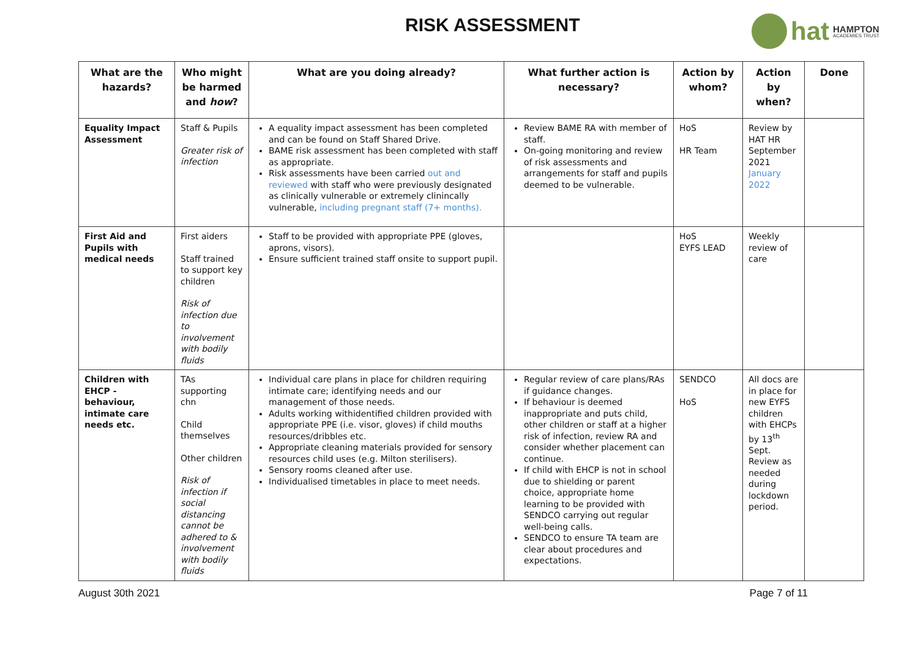RISK ASSESSMENT hat HAMPTON
ACADEMIES TRUST
| What are the hazards? | Who might be harmed and how ? | What are you doing already? | What further action is necessary? | Action by whom? | Action by when? | Done |
| --- | --- | --- | --- | --- | --- | --- |
| Equality Impact Assessment | Staff & Pupils Greater risk of infection | A equality impact assessment has been completed and can be found on Staff Shared Drive. BAME risk assessment has been completed with staff as appropriate. Risk assessments have been carried out and reviewed with staff who were previously designated as clinically vulnerable or extremely clinincally vulnerable, including pregnant staff (7+ months). | Review BAME RA with member of staff. On-going monitoring and review of risk assessments and arrangements for staff and pupils deemed to be vulnerable. | HoS HR Team | Review by HAT HR September 2021 January 2022 | |
| First Aid and Pupils with medical needs | First aiders Staff trained to support key children Risk of infection due to involvement with bodily fluids | Staff to be provided with appropriate PPE (gloves, aprons, visors). Ensure sufficient trained staff onsite to support pupil. | | HoS EYFS LEAD | Weekly review of care | |
| Children with EHCP - behaviour, intimate care needs etc. | TAs supporting chn Child themselves Other children Risk of infection if social distancing cannot be adhered to & involvement with bodily fluids | Individual care plans in place for children requiring intimate care; identifying needs and our management of those needs. Adults working withidentified children provided with appropriate PPE (i.e. visor, gloves) if child mouths resources/dribbles etc. Appropriate cleaning materials provided for sensory resources child uses (e.g. Milton sterilisers). Sensory rooms cleaned after use. Individualised timetables in place to meet needs. | Regular review of care plans/RAs if guidance changes. If behaviour is deemed inappropriate and puts child, other children or staff at a higher risk of infection, review RA and consider whether placement can continue. If child with EHCP is not in school due to shielding or parent choice, appropriate home learning to be provided with SENDCO carrying out regular well-being calls. SENDCO to ensure TA team are clear about procedures and expectations. | SENDCO HoS | All docs are in place for new EYFS children with EHCPs by 13<sup>th</sup> Sept. Review as needed during lockdown period. | |
August 30th 2021 Page 7 of 11